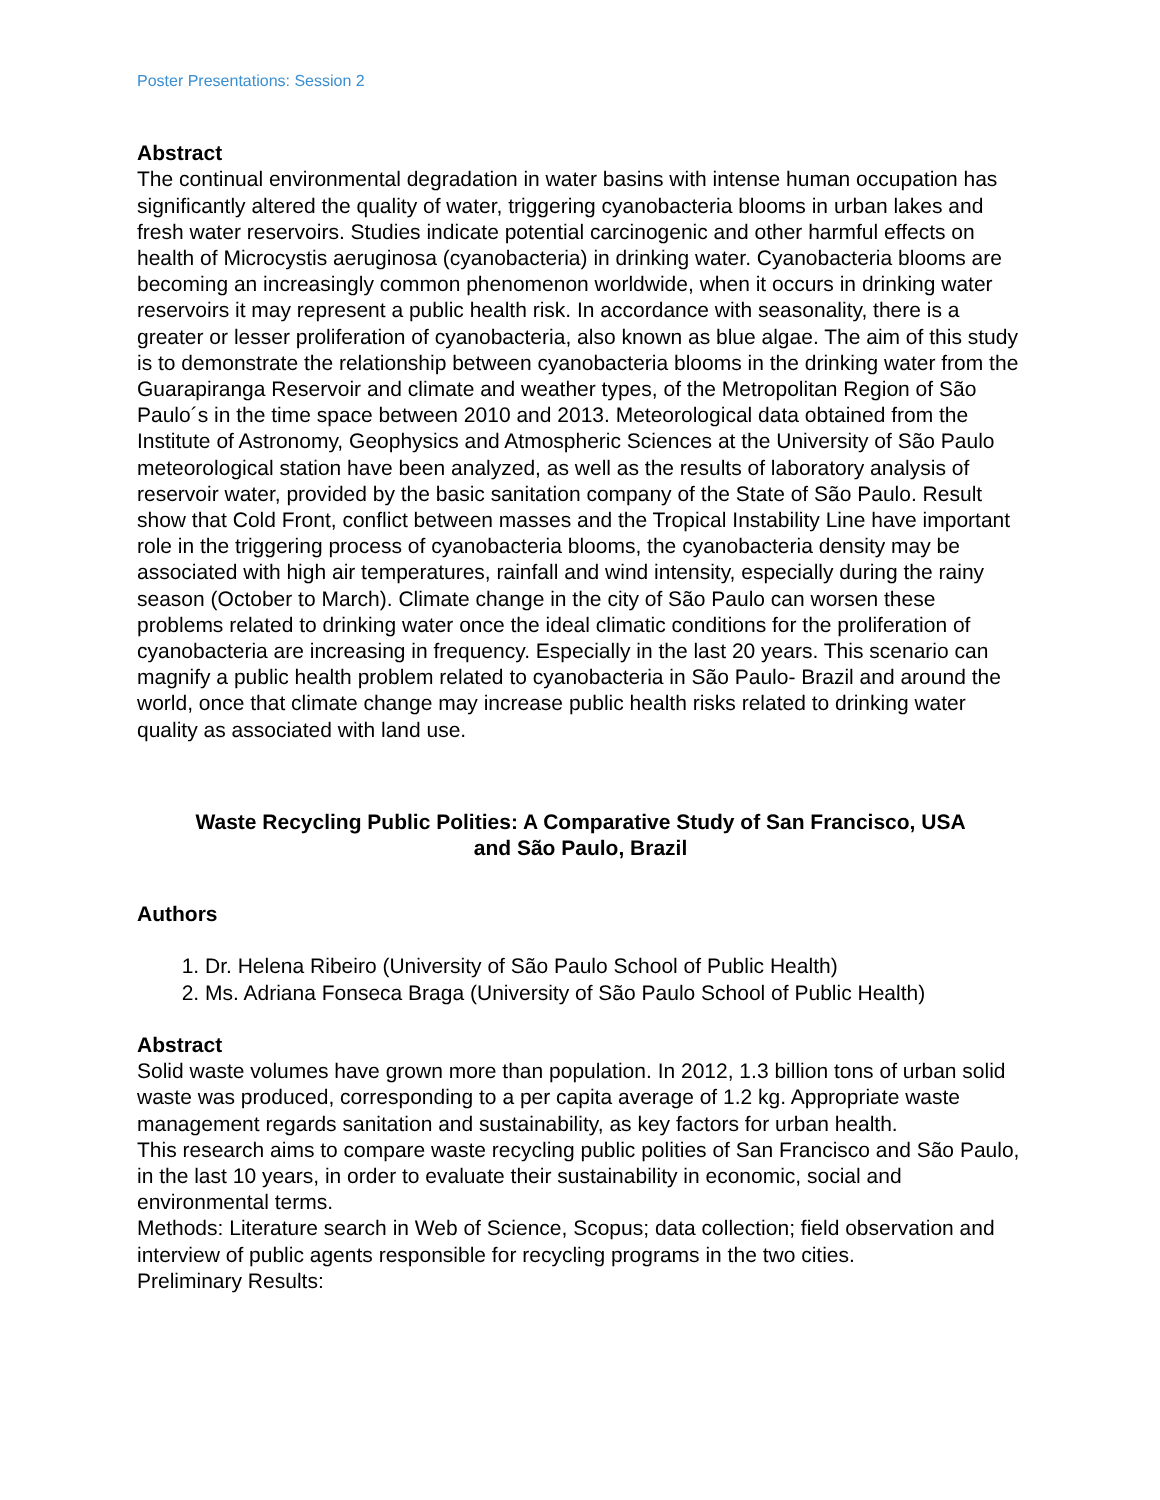Poster Presentations: Session 2
Abstract
The continual environmental degradation in water basins with intense human occupation has significantly altered the quality of water, triggering cyanobacteria blooms in urban lakes and fresh water reservoirs. Studies indicate potential carcinogenic and other harmful effects on health of Microcystis aeruginosa (cyanobacteria) in drinking water. Cyanobacteria blooms are becoming an increasingly common phenomenon worldwide, when it occurs in drinking water reservoirs it may represent a public health risk. In accordance with seasonality, there is a greater or lesser proliferation of cyanobacteria, also known as blue algae. The aim of this study is to demonstrate the relationship between cyanobacteria blooms in the drinking water from the Guarapiranga Reservoir and climate and weather types, of the Metropolitan Region of São Paulo´s in the time space between 2010 and 2013. Meteorological data obtained from the Institute of Astronomy, Geophysics and Atmospheric Sciences at the University of São Paulo meteorological station have been analyzed, as well as the results of laboratory analysis of reservoir water, provided by the basic sanitation company of the State of São Paulo. Result show that Cold Front, conflict between masses and the Tropical Instability Line have important role in the triggering process of cyanobacteria blooms, the cyanobacteria density may be associated with high air temperatures, rainfall and wind intensity, especially during the rainy season (October to March). Climate change in the city of São Paulo can worsen these problems related to drinking water once the ideal climatic conditions for the proliferation of cyanobacteria are increasing in frequency. Especially in the last 20 years. This scenario can magnify a public health problem related to cyanobacteria in São Paulo- Brazil and around the world, once that climate change may increase public health risks related to drinking water quality as associated with land use.
Waste Recycling Public Polities: A Comparative Study of San Francisco, USA
and São Paulo, Brazil
Authors
1. Dr. Helena Ribeiro (University of São Paulo School of Public Health)
2. Ms. Adriana Fonseca Braga (University of São Paulo School of Public Health)
Abstract
Solid waste volumes have grown more than population. In 2012, 1.3 billion tons of urban solid waste was produced, corresponding to a per capita average of 1.2 kg. Appropriate waste management regards sanitation and sustainability, as key factors for urban health.
This research aims to compare waste recycling public polities of San Francisco and São Paulo, in the last 10 years, in order to evaluate their sustainability in economic, social and environmental terms.
Methods: Literature search in Web of Science, Scopus; data collection; field observation and interview of public agents responsible for recycling programs in the two cities.
Preliminary Results: